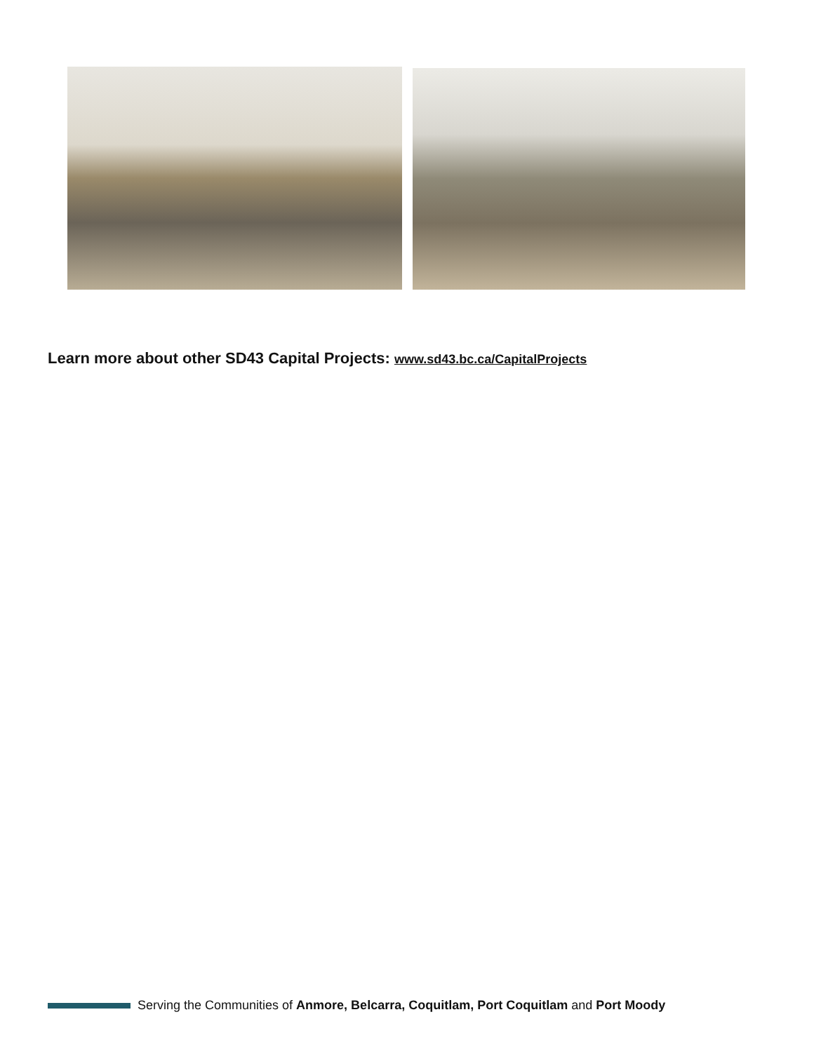Learn more about other SD43 Capital Projects: www.sd43.bc.ca/CapitalProjects
Serving the Communities of Anmore, Belcarra, Coquitlam, Port Coquitlam and Port Moody